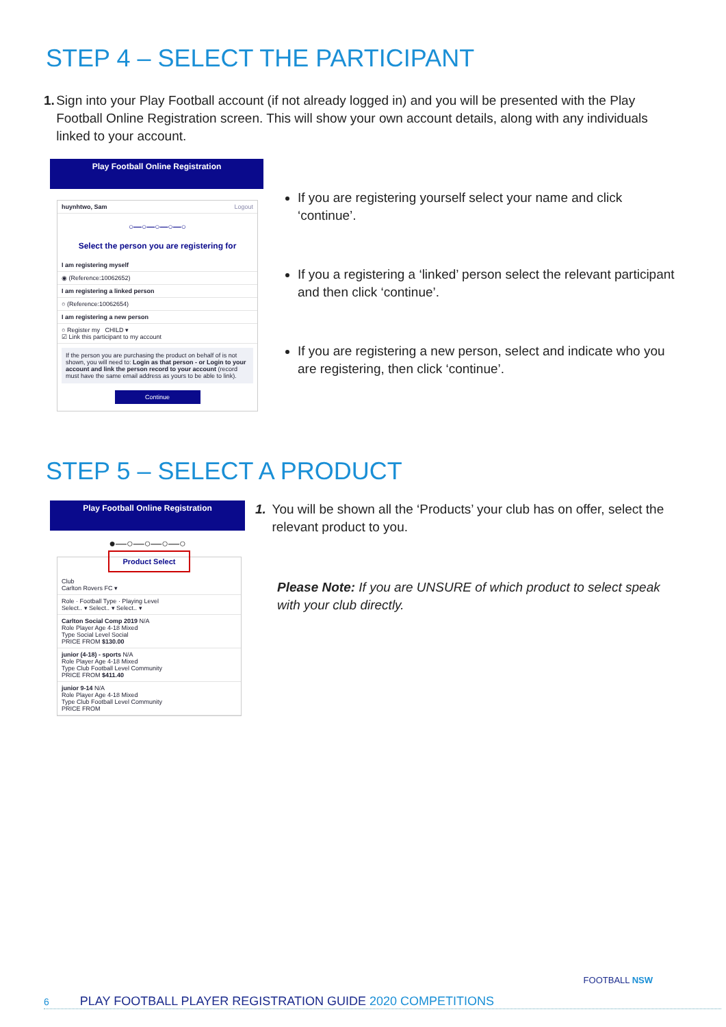STEP 4 – SELECT THE PARTICIPANT
1. Sign into your Play Football account (if not already logged in) and you will be presented with the Play Football Online Registration screen. This will show your own account details, along with any individuals linked to your account.
Play Football Online Registration
huynhtwo, Sam Logout
○—○—○—○—○
Select the person you are registering for
I am registering myself
◉ (Reference:10062652)
I am registering a linked person
○ (Reference:10062654)
I am registering a new person
○ Register my CHILD ▾
☑ Link this participant to my account
If the person you are purchasing the product on behalf of is not shown, you will need to: Login as that person - or Login to your account and link the person record to your account (record must have the same email address as yours to be able to link).
Continue
If you are registering yourself select your name and click ‘continue’.
If you a registering a ‘linked’ person select the relevant participant and then click ‘continue’.
If you are registering a new person, select and indicate who you are registering, then click ‘continue’.
STEP 5 – SELECT A PRODUCT
Play Football Online Registration
●—○—○—○—○
Product Select
Club
Carlton Rovers FC ▾
Role · Football Type · Playing Level
Select.. ▾ Select.. ▾ Select.. ▾
Carlton Social Comp 2019 N/A
Role Player Age 4-18 Mixed
Type Social Level Social
PRICE FROM $130.00
junior (4-18) - sports N/A
Role Player Age 4-18 Mixed
Type Club Football Level Community
PRICE FROM $411.40
junior 9-14 N/A
Role Player Age 4-18 Mixed
Type Club Football Level Community
PRICE FROM
1. You will be shown all the ‘Products’ your club has on offer, select the relevant product to you.
Please Note: If you are UNSURE of which product to select speak with your club directly.
6 PLAY FOOTBALL PLAYER REGISTRATION GUIDE 2020 COMPETITIONS FOOTBALL NSW